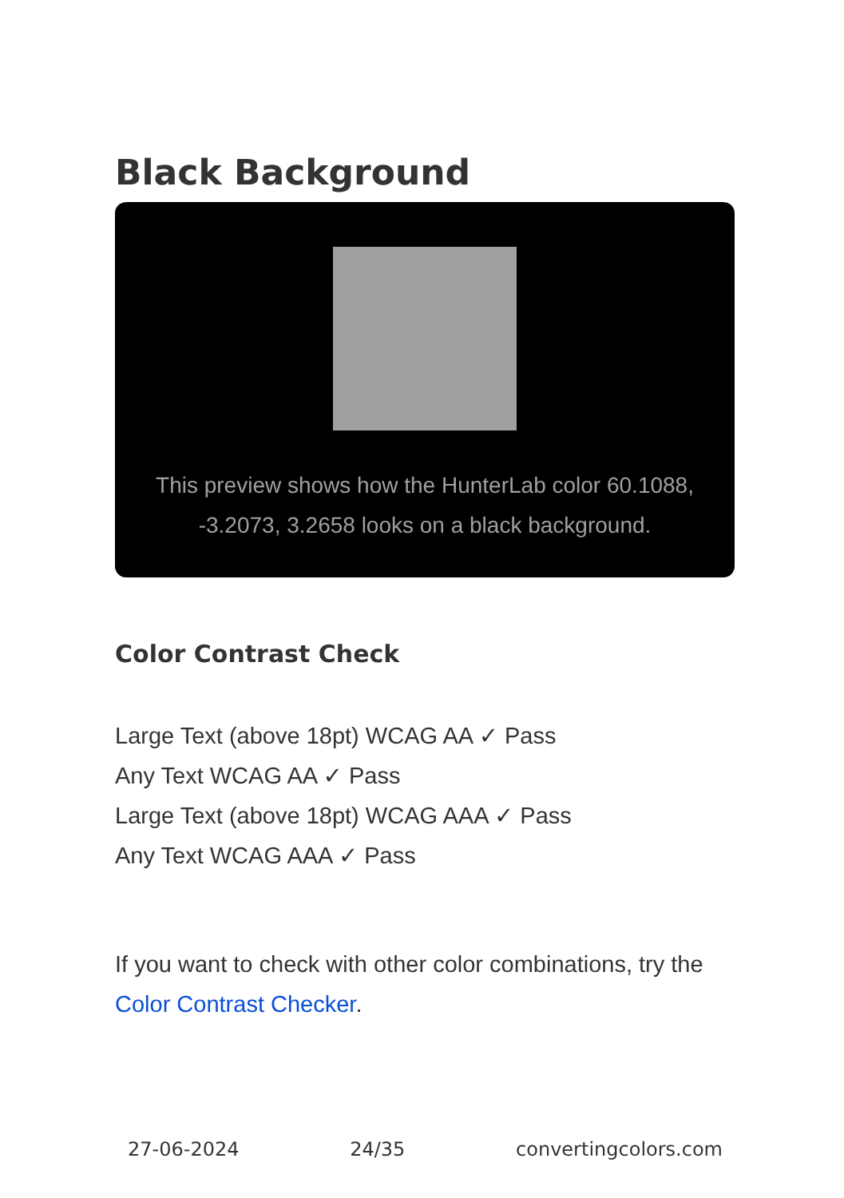Black Background
This preview shows how the HunterLab color 60.1088, -3.2073, 3.2658 looks on a black background.
Color Contrast Check
Large Text (above 18pt) WCAG AA ✓ Pass
Any Text WCAG AA ✓ Pass
Large Text (above 18pt) WCAG AAA ✓ Pass
Any Text WCAG AAA ✓ Pass
If you want to check with other color combinations, try the Color Contrast Checker.
27-06-2024 24/35 convertingcolors.com